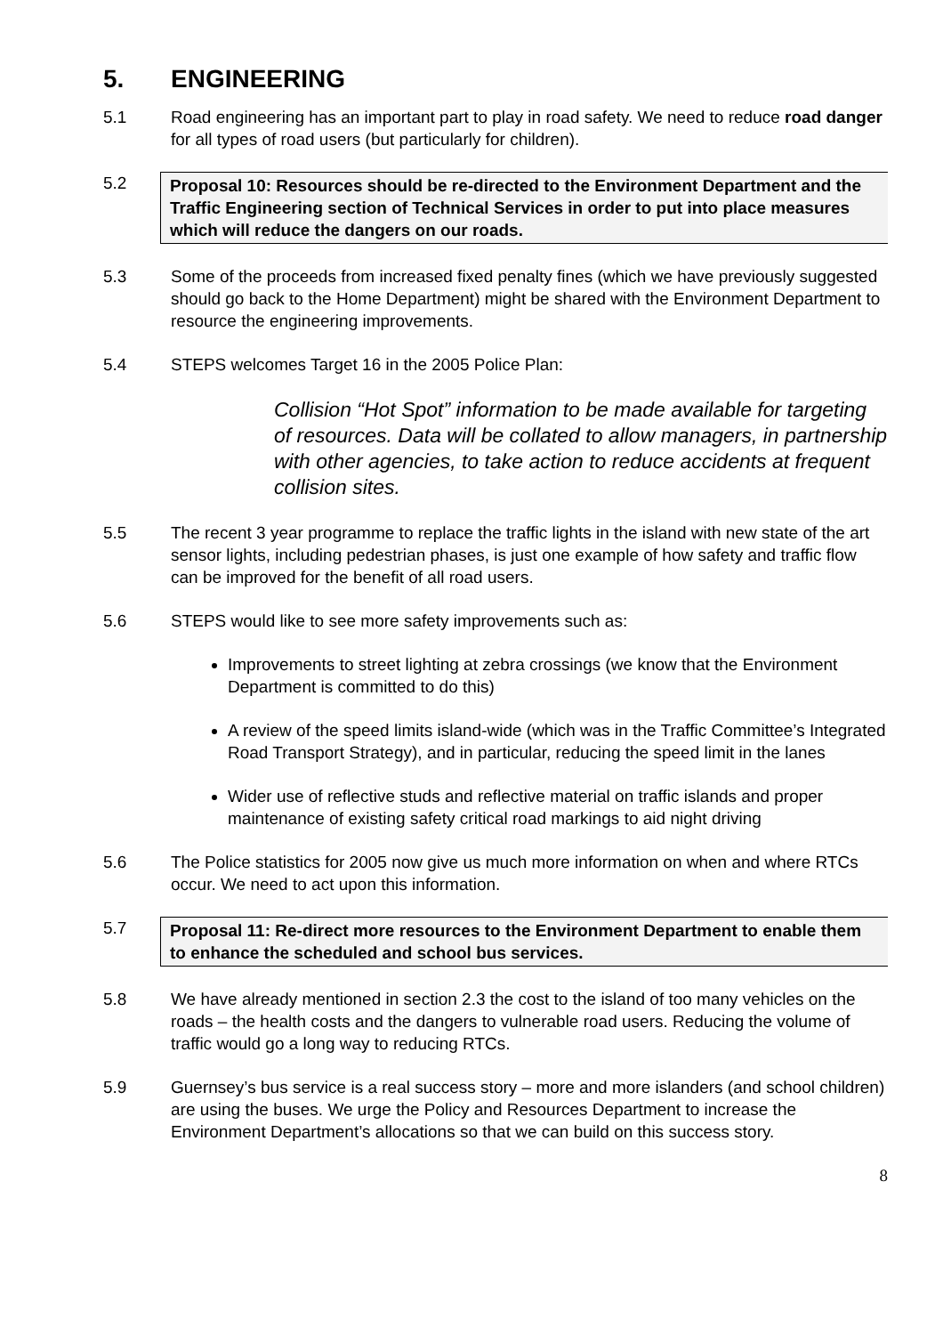5. ENGINEERING
5.1 Road engineering has an important part to play in road safety. We need to reduce road danger for all types of road users (but particularly for children).
5.2 Proposal 10: Resources should be re-directed to the Environment Department and the Traffic Engineering section of Technical Services in order to put into place measures which will reduce the dangers on our roads.
5.3 Some of the proceeds from increased fixed penalty fines (which we have previously suggested should go back to the Home Department) might be shared with the Environment Department to resource the engineering improvements.
5.4 STEPS welcomes Target 16 in the 2005 Police Plan:
Collision “Hot Spot” information to be made available for targeting of resources. Data will be collated to allow managers, in partnership with other agencies, to take action to reduce accidents at frequent collision sites.
5.5 The recent 3 year programme to replace the traffic lights in the island with new state of the art sensor lights, including pedestrian phases, is just one example of how safety and traffic flow can be improved for the benefit of all road users.
5.6 STEPS would like to see more safety improvements such as:
Improvements to street lighting at zebra crossings (we know that the Environment Department is committed to do this)
A review of the speed limits island-wide (which was in the Traffic Committee’s Integrated Road Transport Strategy), and in particular, reducing the speed limit in the lanes
Wider use of reflective studs and reflective material on traffic islands and proper maintenance of existing safety critical road markings to aid night driving
5.6 The Police statistics for 2005 now give us much more information on when and where RTCs occur. We need to act upon this information.
5.7 Proposal 11: Re-direct more resources to the Environment Department to enable them to enhance the scheduled and school bus services.
5.8 We have already mentioned in section 2.3 the cost to the island of too many vehicles on the roads – the health costs and the dangers to vulnerable road users. Reducing the volume of traffic would go a long way to reducing RTCs.
5.9 Guernsey’s bus service is a real success story – more and more islanders (and school children) are using the buses. We urge the Policy and Resources Department to increase the Environment Department’s allocations so that we can build on this success story.
8